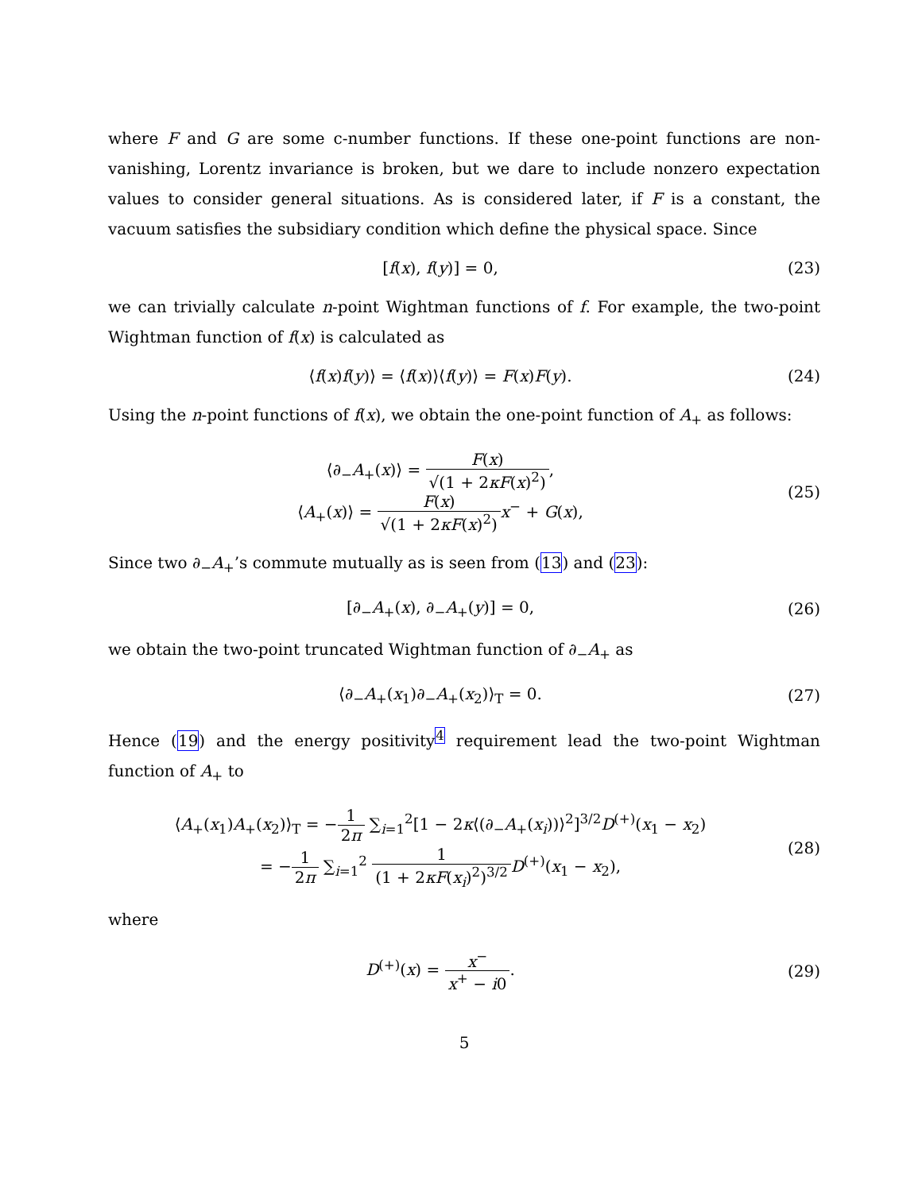where F and G are some c-number functions. If these one-point functions are non-vanishing, Lorentz invariance is broken, but we dare to include nonzero expectation values to consider general situations. As is considered later, if F is a constant, the vacuum satisfies the subsidiary condition which define the physical space. Since
[f(x), f(y)] = 0, (23)
we can trivially calculate n-point Wightman functions of f. For example, the two-point Wightman function of f(x) is calculated as
⟨f(x)f(y)⟩ = ⟨f(x)⟩⟨f(y)⟩ = F(x)F(y).
(24)
Using the n-point functions of f(x), we obtain the one-point function of A<sub>+</sub> as follows:
⟨∂<sub>−</sub>A<sub>+</sub>(x)⟩ = F(x) √(1 + 2κF(x)<sup>2</sup>),
⟨A<sub>+</sub>(x)⟩ = F(x) √(1 + 2κF(x)<sup>2</sup>) x<sup>−</sup> + G(x),
(25)
Since two ∂<sub>−</sub>A<sub>+</sub>’s commute mutually as is seen from (13) and (23):
[∂<sub>−</sub>A<sub>+</sub>(x), ∂<sub>−</sub>A<sub>+</sub>(y)] = 0, (26)
we obtain the two-point truncated Wightman function of ∂<sub>−</sub>A<sub>+</sub> as
⟨∂<sub>−</sub>A<sub>+</sub>(x<sub>1</sub>)∂<sub>−</sub>A<sub>+</sub>(x<sub>2</sub>)⟩<sub>T</sub> = 0. (27)
Hence (19) and the energy positivity<sup>4</sup> requirement lead the two-point Wightman function of A<sub>+</sub> to
⟨A<sub>+</sub>(x<sub>1</sub>)A<sub>+</sub>(x<sub>2</sub>)⟩<sub>T</sub> = −1 2π ∑<sub>i=1</sub><sup>2</sup>[1 − 2κ⟨(∂<sub>−</sub>A<sub>+</sub>(x<sub>i</sub>))⟩<sup>2</sup>]<sup>3/2</sup>D<sup>(+)</sup>(x<sub>1</sub> − x<sub>2</sub>)
= −1 2π ∑<sub>i=1</sub><sup>2</sup> 1 (1 + 2κF(x<sub>i</sub>)<sup>2</sup>)<sup>3/2</sup> D<sup>(+)</sup>(x<sub>1</sub> − x<sub>2</sub>),
(28)
where
D<sup>(+)</sup>(x) = x<sup>−</sup> x<sup>+</sup> − i0. (29)
5